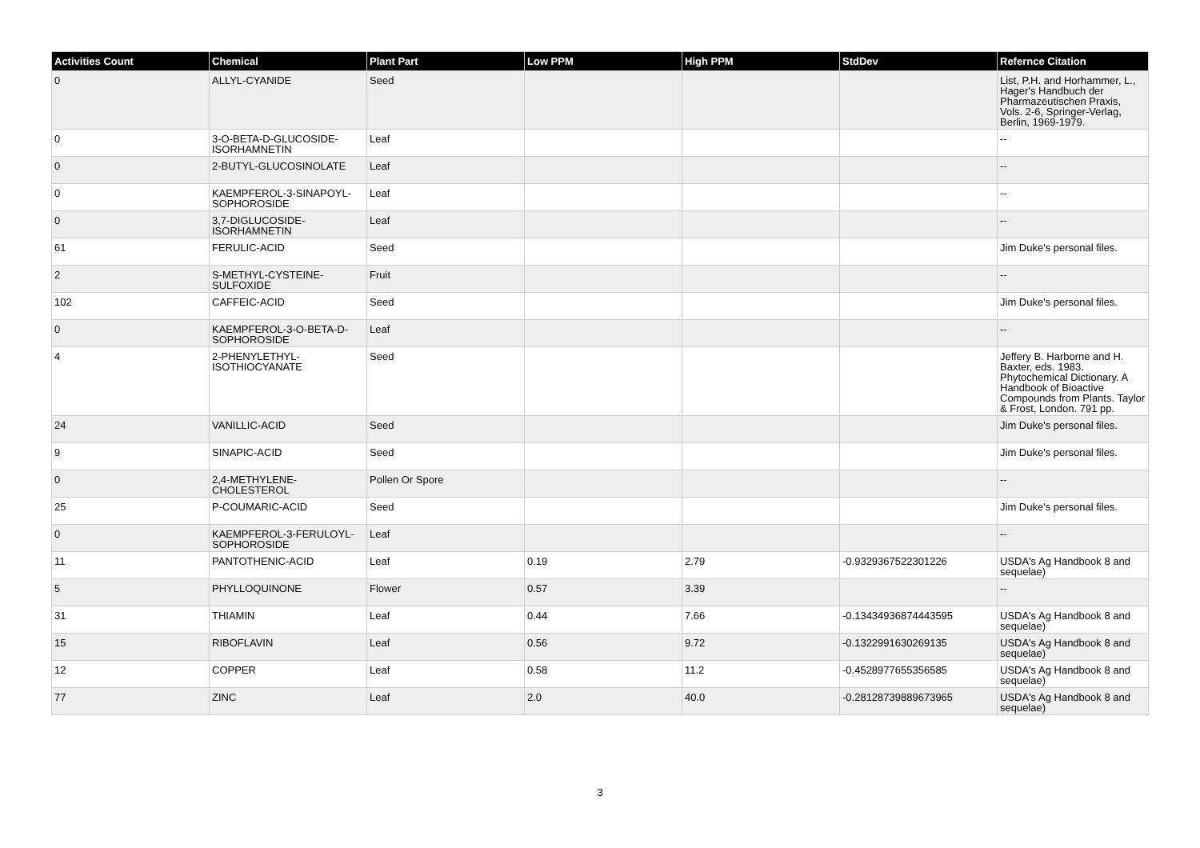| Activities Count | Chemical | Plant Part | Low PPM | High PPM | StdDev | Refernce Citation |
| --- | --- | --- | --- | --- | --- | --- |
| 0 | ALLYL-CYANIDE | Seed | | | | List, P.H. and Horhammer, L., Hager's Handbuch der Pharmazeutischen Praxis, Vols. 2-6, Springer-Verlag, Berlin, 1969-1979. |
| 0 | 3-O-BETA-D-GLUCOSIDE-ISORHAMNETIN | Leaf | | | | -- |
| 0 | 2-BUTYL-GLUCOSINOLATE | Leaf | | | | -- |
| 0 | KAEMPFEROL-3-SINAPOYL-SOPHOROSIDE | Leaf | | | | -- |
| 0 | 3,7-DIGLUCOSIDE-ISORHAMNETIN | Leaf | | | | -- |
| 61 | FERULIC-ACID | Seed | | | | Jim Duke's personal files. |
| 2 | S-METHYL-CYSTEINE-SULFOXIDE | Fruit | | | | -- |
| 102 | CAFFEIC-ACID | Seed | | | | Jim Duke's personal files. |
| 0 | KAEMPFEROL-3-O-BETA-D-SOPHOROSIDE | Leaf | | | | -- |
| 4 | 2-PHENYLETHYL-ISOTHIOCYANATE | Seed | | | | Jeffery B. Harborne and H. Baxter, eds. 1983. Phytochemical Dictionary. A Handbook of Bioactive Compounds from Plants. Taylor & Frost, London. 791 pp. |
| 24 | VANILLIC-ACID | Seed | | | | Jim Duke's personal files. |
| 9 | SINAPIC-ACID | Seed | | | | Jim Duke's personal files. |
| 0 | 2,4-METHYLENE-CHOLESTEROL | Pollen Or Spore | | | | -- |
| 25 | P-COUMARIC-ACID | Seed | | | | Jim Duke's personal files. |
| 0 | KAEMPFEROL-3-FERULOYL-SOPHOROSIDE | Leaf | | | | -- |
| 11 | PANTOTHENIC-ACID | Leaf | 0.19 | 2.79 | -0.9329367522301226 | USDA's Ag Handbook 8 and sequelae) |
| 5 | PHYLLOQUINONE | Flower | 0.57 | 3.39 | | -- |
| 31 | THIAMIN | Leaf | 0.44 | 7.66 | -0.13434936874443595 | USDA's Ag Handbook 8 and sequelae) |
| 15 | RIBOFLAVIN | Leaf | 0.56 | 9.72 | -0.1322991630269135 | USDA's Ag Handbook 8 and sequelae) |
| 12 | COPPER | Leaf | 0.58 | 11.2 | -0.4528977655356585 | USDA's Ag Handbook 8 and sequelae) |
| 77 | ZINC | Leaf | 2.0 | 40.0 | -0.28128739889673965 | USDA's Ag Handbook 8 and sequelae) |
3